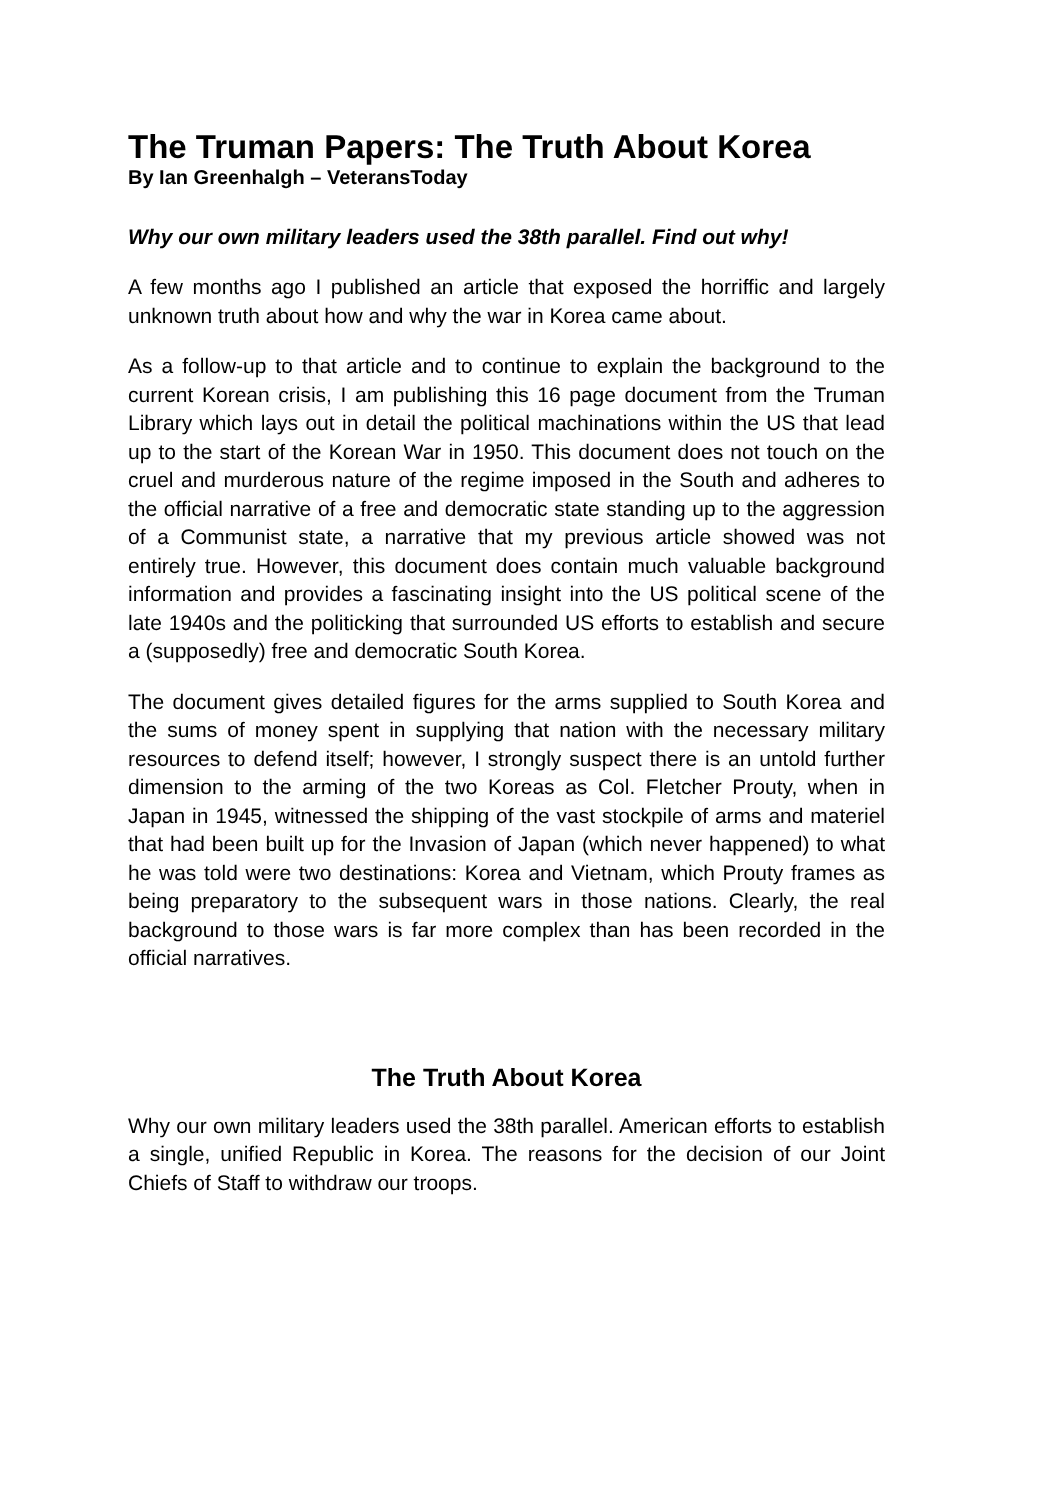The Truman Papers: The Truth About Korea
By Ian Greenhalgh – VeteransToday
Why our own military leaders used the 38th parallel. Find out why!
A few months ago I published an article that exposed the horriffic and largely unknown truth about how and why the war in Korea came about.
As a follow-up to that article and to continue to explain the background to the current Korean crisis, I am publishing this 16 page document from the Truman Library which lays out in detail the political machinations within the US that lead up to the start of the Korean War in 1950. This document does not touch on the cruel and murderous nature of the regime imposed in the South and adheres to the official narrative of a free and democratic state standing up to the aggression of a Communist state, a narrative that my previous article showed was not entirely true. However, this document does contain much valuable background information and provides a fascinating insight into the US political scene of the late 1940s and the politicking that surrounded US efforts to establish and secure a (supposedly) free and democratic South Korea.
The document gives detailed figures for the arms supplied to South Korea and the sums of money spent in supplying that nation with the necessary military resources to defend itself; however, I strongly suspect there is an untold further dimension to the arming of the two Koreas as Col. Fletcher Prouty, when in Japan in 1945, witnessed the shipping of the vast stockpile of arms and materiel that had been built up for the Invasion of Japan (which never happened) to what he was told were two destinations: Korea and Vietnam, which Prouty frames as being preparatory to the subsequent wars in those nations. Clearly, the real background to those wars is far more complex than has been recorded in the official narratives.
The Truth About Korea
Why our own military leaders used the 38th parallel. American efforts to establish a single, unified Republic in Korea. The reasons for the decision of our Joint Chiefs of Staff to withdraw our troops.